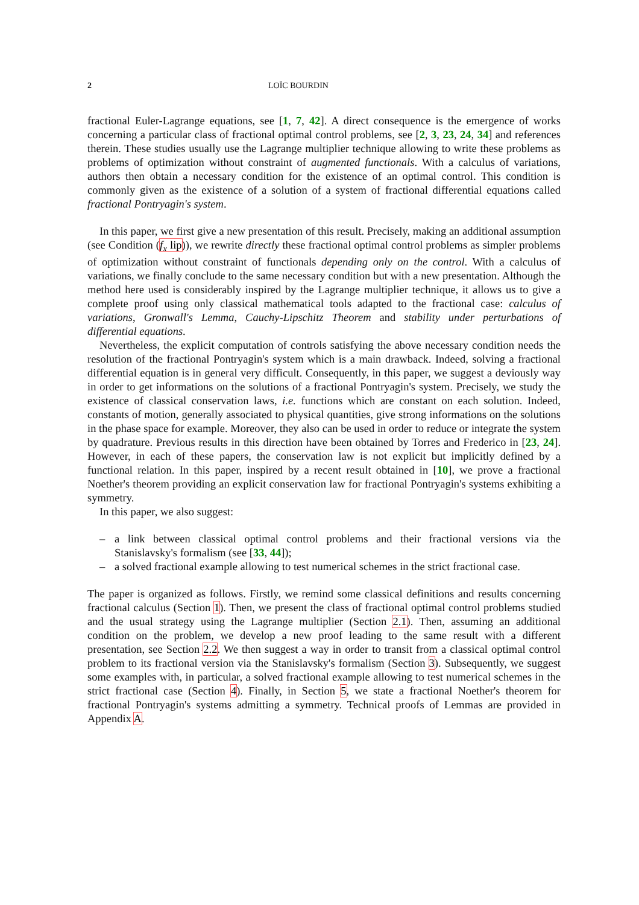2 LOÏC BOURDIN
fractional Euler-Lagrange equations, see [1, 7, 42]. A direct consequence is the emergence of works concerning a particular class of fractional optimal control problems, see [2, 3, 23, 24, 34] and references therein. These studies usually use the Lagrange multiplier technique allowing to write these problems as problems of optimization without constraint of augmented functionals. With a calculus of variations, authors then obtain a necessary condition for the existence of an optimal control. This condition is commonly given as the existence of a solution of a system of fractional differential equations called fractional Pontryagin's system.
In this paper, we first give a new presentation of this result. Precisely, making an additional assumption (see Condition (f<sub>x</sub> lip)), we rewrite directly these fractional optimal control problems as simpler problems of optimization without constraint of functionals depending only on the control. With a calculus of variations, we finally conclude to the same necessary condition but with a new presentation. Although the method here used is considerably inspired by the Lagrange multiplier technique, it allows us to give a complete proof using only classical mathematical tools adapted to the fractional case: calculus of variations, Gronwall's Lemma, Cauchy-Lipschitz Theorem and stability under perturbations of differential equations.
Nevertheless, the explicit computation of controls satisfying the above necessary condition needs the resolution of the fractional Pontryagin's system which is a main drawback. Indeed, solving a fractional differential equation is in general very difficult. Consequently, in this paper, we suggest a deviously way in order to get informations on the solutions of a fractional Pontryagin's system. Precisely, we study the existence of classical conservation laws, i.e. functions which are constant on each solution. Indeed, constants of motion, generally associated to physical quantities, give strong informations on the solutions in the phase space for example. Moreover, they also can be used in order to reduce or integrate the system by quadrature. Previous results in this direction have been obtained by Torres and Frederico in [23, 24]. However, in each of these papers, the conservation law is not explicit but implicitly defined by a functional relation. In this paper, inspired by a recent result obtained in [10], we prove a fractional Noether's theorem providing an explicit conservation law for fractional Pontryagin's systems exhibiting a symmetry.
In this paper, we also suggest:
– a link between classical optimal control problems and their fractional versions via the Stanislavsky's formalism (see [33, 44]);
– a solved fractional example allowing to test numerical schemes in the strict fractional case.
The paper is organized as follows. Firstly, we remind some classical definitions and results concerning fractional calculus (Section 1). Then, we present the class of fractional optimal control problems studied and the usual strategy using the Lagrange multiplier (Section 2.1). Then, assuming an additional condition on the problem, we develop a new proof leading to the same result with a different presentation, see Section 2.2. We then suggest a way in order to transit from a classical optimal control problem to its fractional version via the Stanislavsky's formalism (Section 3). Subsequently, we suggest some examples with, in particular, a solved fractional example allowing to test numerical schemes in the strict fractional case (Section 4). Finally, in Section 5, we state a fractional Noether's theorem for fractional Pontryagin's systems admitting a symmetry. Technical proofs of Lemmas are provided in Appendix A.